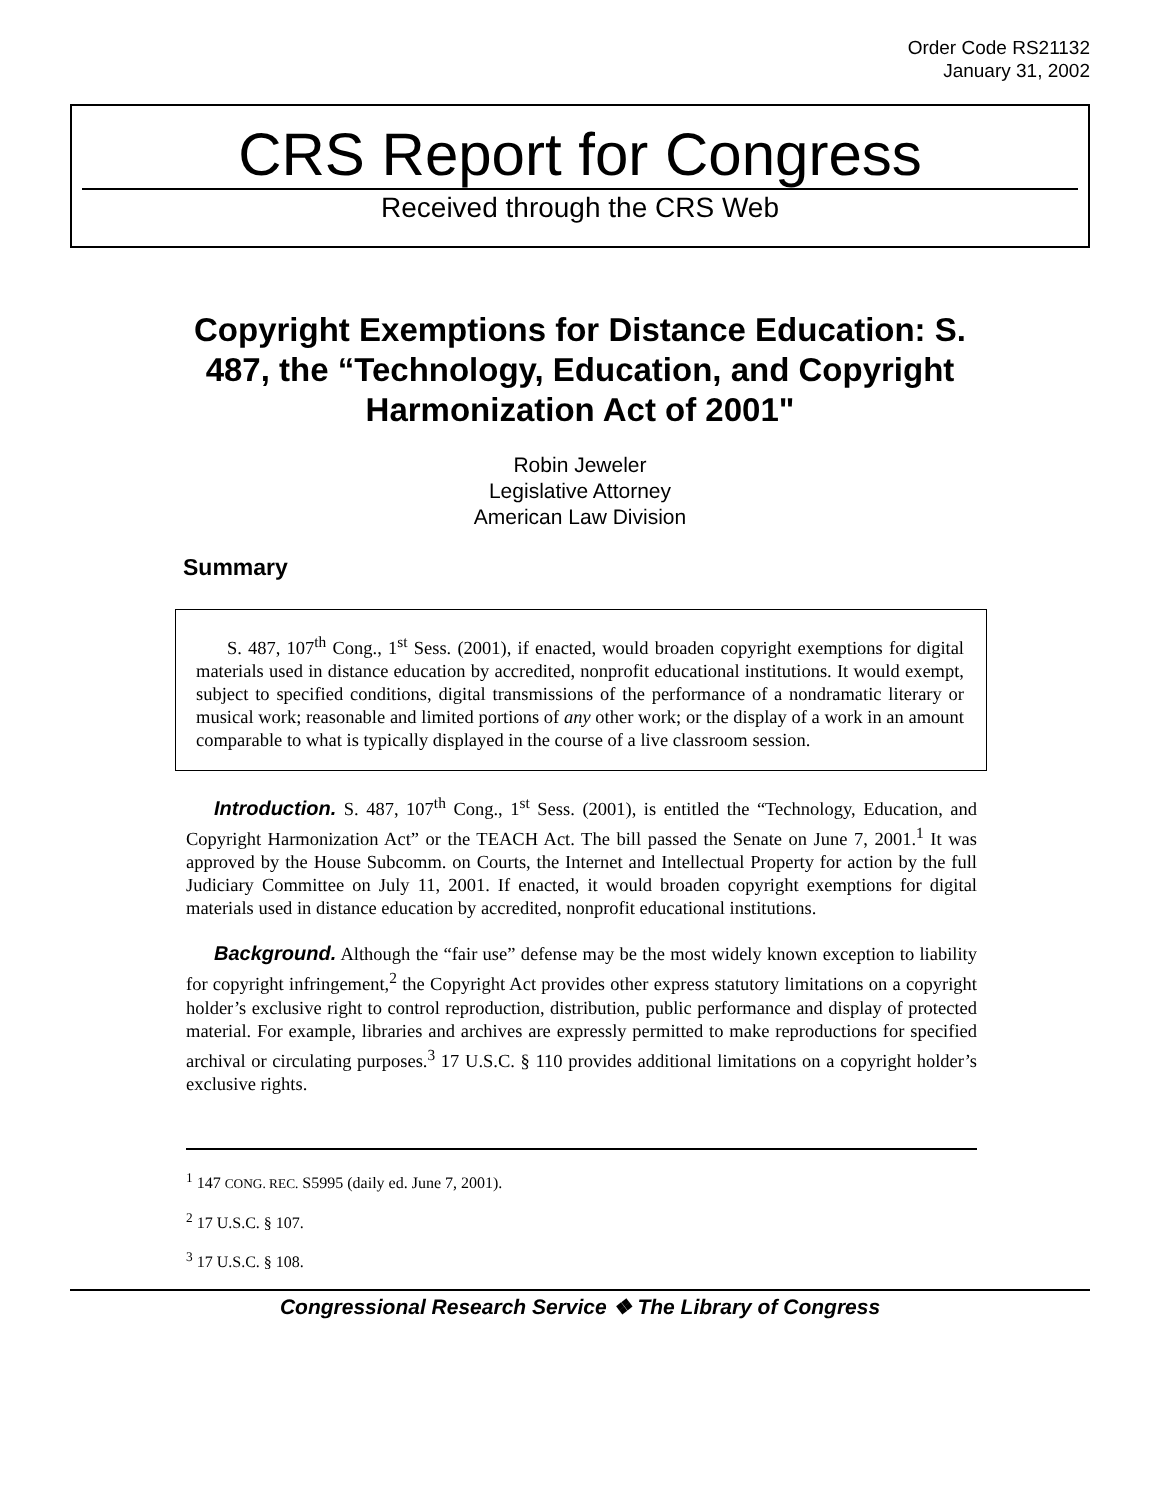Order Code RS21132
January 31, 2002
CRS Report for Congress
Received through the CRS Web
Copyright Exemptions for Distance Education: S. 487, the “Technology, Education, and Copyright Harmonization Act of 2001"
Robin Jeweler
Legislative Attorney
American Law Division
Summary
S. 487, 107<sup>th</sup> Cong., 1<sup>st</sup> Sess. (2001), if enacted, would broaden copyright exemptions for digital materials used in distance education by accredited, nonprofit educational institutions. It would exempt, subject to specified conditions, digital transmissions of the performance of a nondramatic literary or musical work; reasonable and limited portions of any other work; or the display of a work in an amount comparable to what is typically displayed in the course of a live classroom session.
Introduction. S. 487, 107<sup>th</sup> Cong., 1<sup>st</sup> Sess. (2001), is entitled the “Technology, Education, and Copyright Harmonization Act” or the TEACH Act. The bill passed the Senate on June 7, 2001.<sup>1</sup> It was approved by the House Subcomm. on Courts, the Internet and Intellectual Property for action by the full Judiciary Committee on July 11, 2001. If enacted, it would broaden copyright exemptions for digital materials used in distance education by accredited, nonprofit educational institutions.
Background. Although the “fair use” defense may be the most widely known exception to liability for copyright infringement,<sup>2</sup> the Copyright Act provides other express statutory limitations on a copyright holder’s exclusive right to control reproduction, distribution, public performance and display of protected material. For example, libraries and archives are expressly permitted to make reproductions for specified archival or circulating purposes.<sup>3</sup> 17 U.S.C. § 110 provides additional limitations on a copyright holder’s exclusive rights.
<sup>1</sup> 147 CONG. REC. S5995 (daily ed. June 7, 2001).
<sup>2</sup> 17 U.S.C. § 107.
<sup>3</sup> 17 U.S.C. § 108.
Congressional Research Service ❖ The Library of Congress